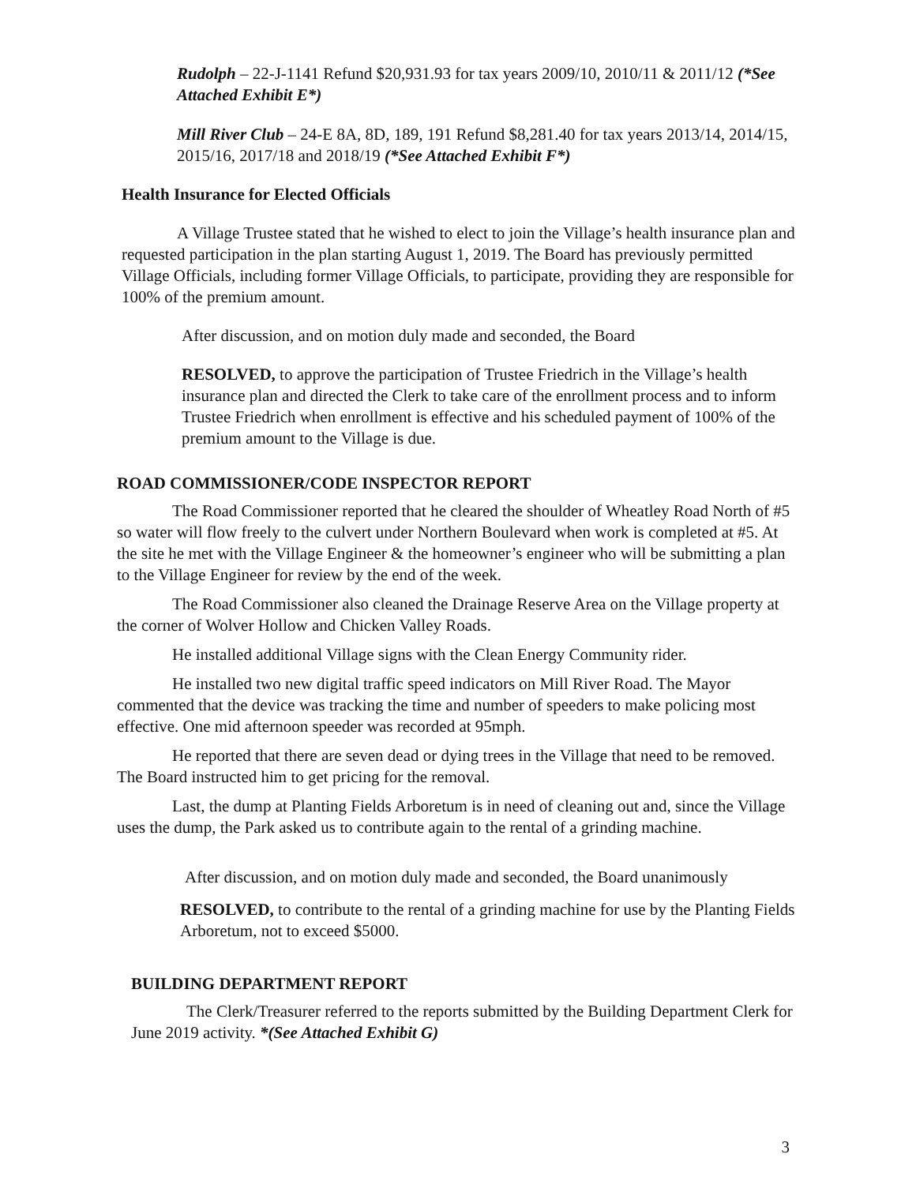Rudolph – 22-J-1141 Refund $20,931.93 for tax years 2009/10, 2010/11 & 2011/12 (*See Attached Exhibit E*)
Mill River Club – 24-E 8A, 8D, 189, 191 Refund $8,281.40 for tax years 2013/14, 2014/15, 2015/16, 2017/18 and 2018/19 (*See Attached Exhibit F*)
Health Insurance for Elected Officials
A Village Trustee stated that he wished to elect to join the Village’s health insurance plan and requested participation in the plan starting August 1, 2019. The Board has previously permitted Village Officials, including former Village Officials, to participate, providing they are responsible for 100% of the premium amount.
After discussion, and on motion duly made and seconded, the Board
RESOLVED, to approve the participation of Trustee Friedrich in the Village’s health insurance plan and directed the Clerk to take care of the enrollment process and to inform Trustee Friedrich when enrollment is effective and his scheduled payment of 100% of the premium amount to the Village is due.
ROAD COMMISSIONER/CODE INSPECTOR REPORT
The Road Commissioner reported that he cleared the shoulder of Wheatley Road North of #5 so water will flow freely to the culvert under Northern Boulevard when work is completed at #5. At the site he met with the Village Engineer & the homeowner’s engineer who will be submitting a plan to the Village Engineer for review by the end of the week.
The Road Commissioner also cleaned the Drainage Reserve Area on the Village property at the corner of Wolver Hollow and Chicken Valley Roads.
He installed additional Village signs with the Clean Energy Community rider.
He installed two new digital traffic speed indicators on Mill River Road. The Mayor commented that the device was tracking the time and number of speeders to make policing most effective. One mid afternoon speeder was recorded at 95mph.
He reported that there are seven dead or dying trees in the Village that need to be removed. The Board instructed him to get pricing for the removal.
Last, the dump at Planting Fields Arboretum is in need of cleaning out and, since the Village uses the dump, the Park asked us to contribute again to the rental of a grinding machine.
After discussion, and on motion duly made and seconded, the Board unanimously
RESOLVED, to contribute to the rental of a grinding machine for use by the Planting Fields Arboretum, not to exceed $5000.
BUILDING DEPARTMENT REPORT
The Clerk/Treasurer referred to the reports submitted by the Building Department Clerk for June 2019 activity. *(See Attached Exhibit G)
3